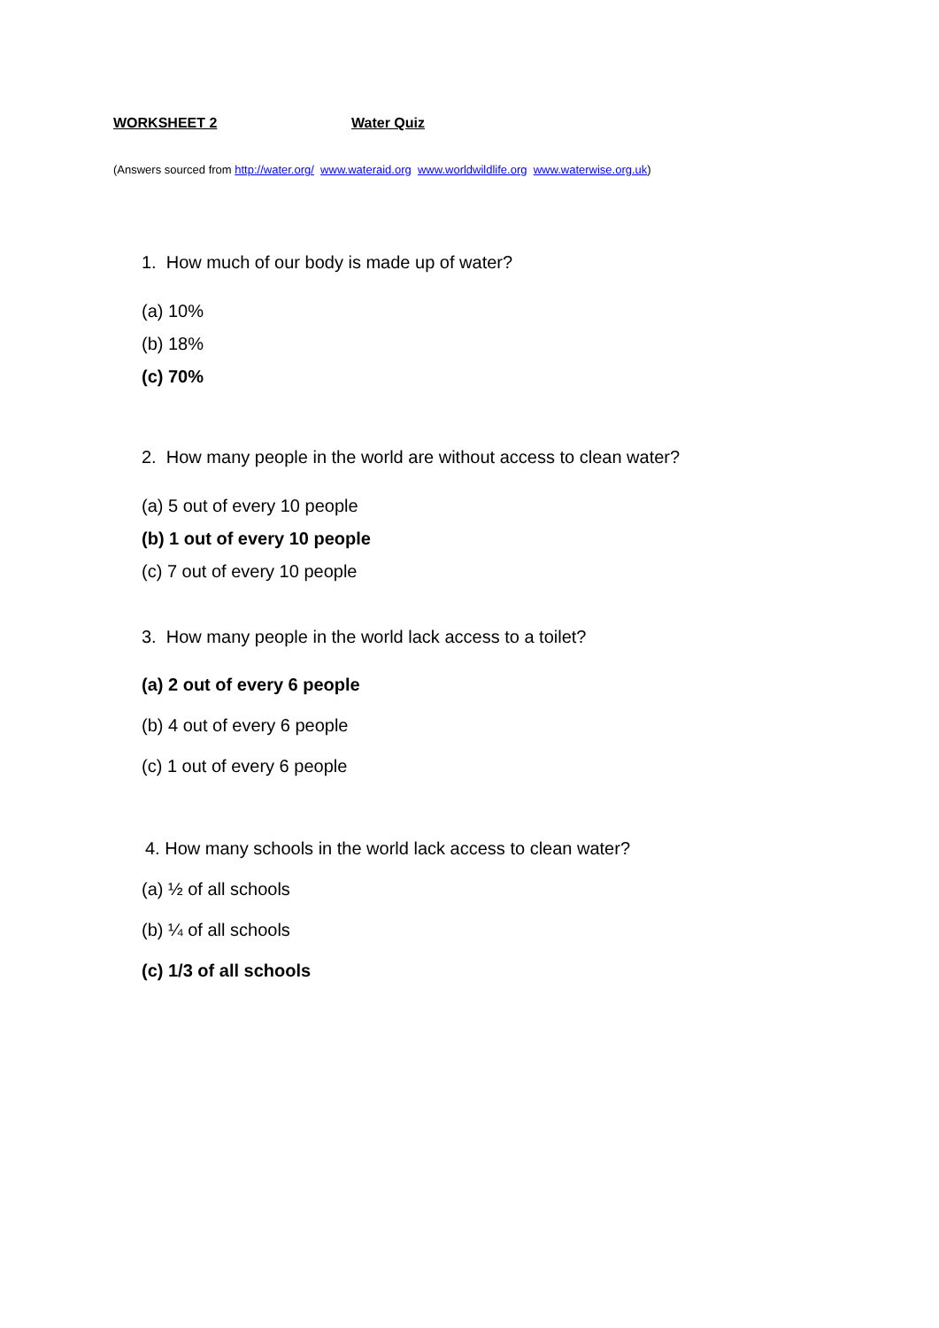WORKSHEET 2 Water Quiz
(Answers sourced from http://water.org/ www.wateraid.org www.worldwildlife.org www.waterwise.org.uk)
1. How much of our body is made up of water?
(a) 10%
(b) 18%
(c) 70%
2. How many people in the world are without access to clean water?
(a) 5 out of every 10 people
(b) 1 out of every 10 people
(c) 7 out of every 10 people
3. How many people in the world lack access to a toilet?
(a) 2 out of every 6 people
(b) 4 out of every 6 people
(c) 1 out of every 6 people
4. How many schools in the world lack access to clean water?
(a) ½ of all schools
(b) ¼ of all schools
(c) 1/3 of all schools